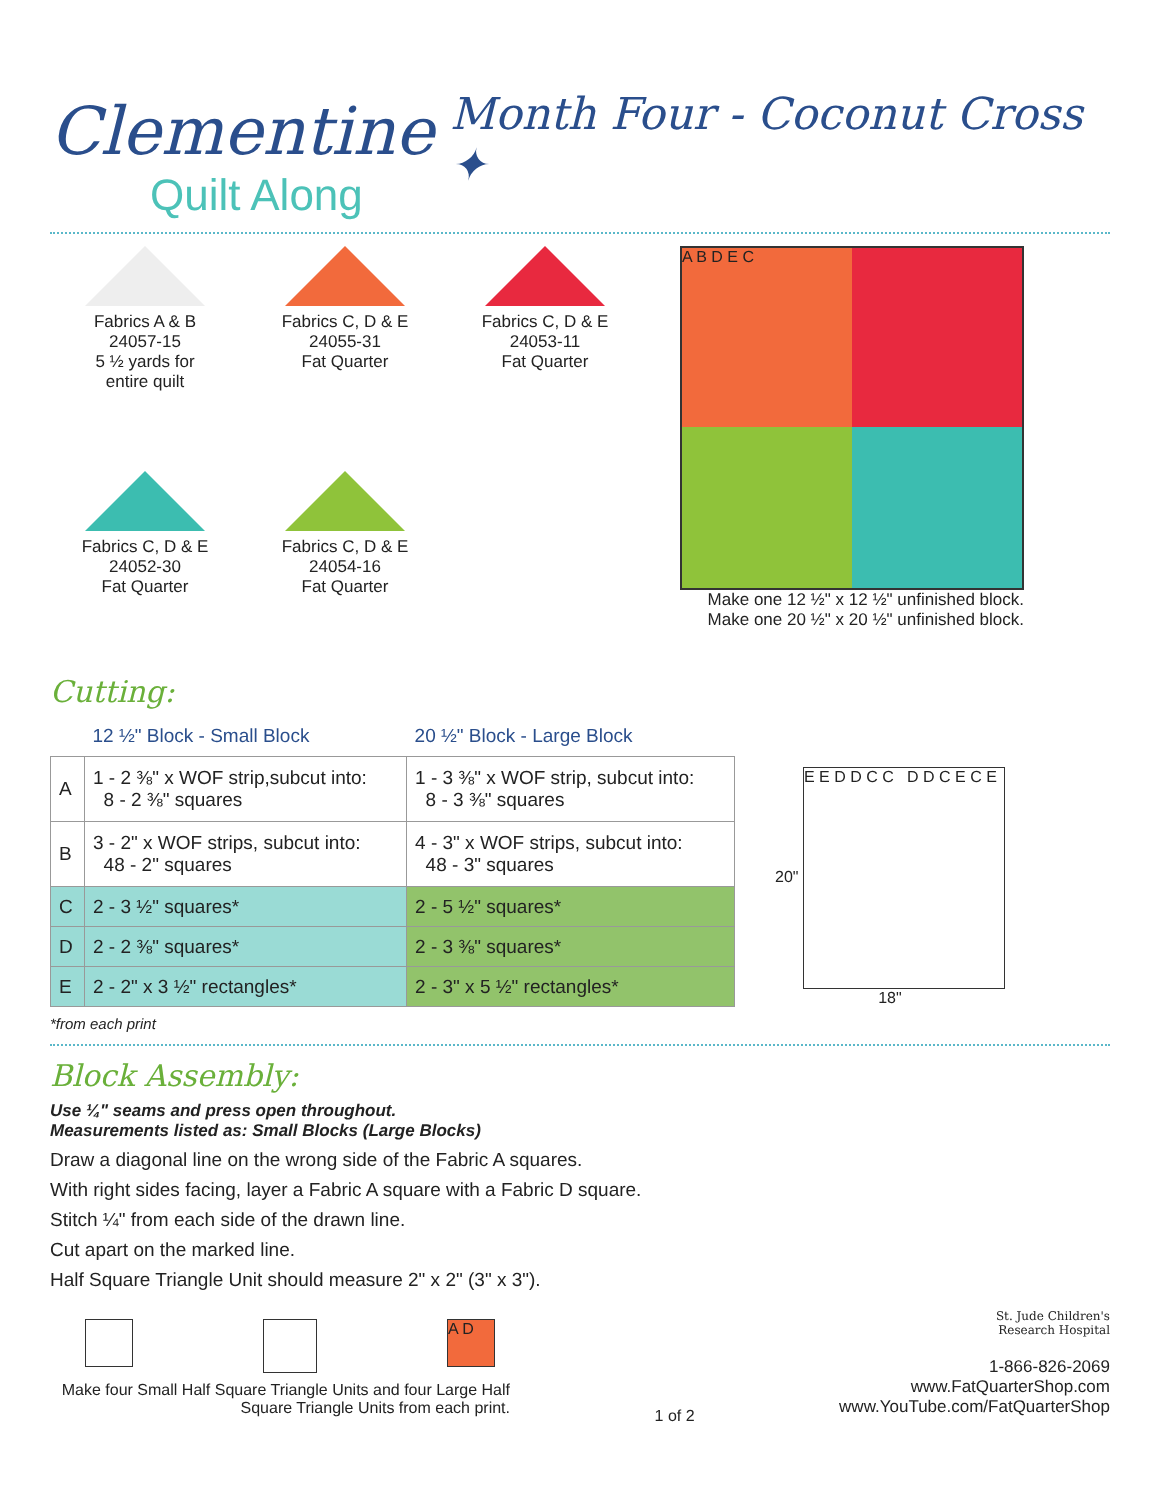Clementine
Quilt Along
Month Four - Coconut Cross ✦
Fabrics A & B
24057-15
5 ½ yards for
entire quilt
Fabrics C, D & E
24055-31
Fat Quarter
Fabrics C, D & E
24053-11
Fat Quarter
Fabrics C, D & E
24052-30
Fat Quarter
Fabrics C, D & E
24054-16
Fat Quarter
A B D E C
Make one 12 ½" x 12 ½" unfinished block.
Make one 20 ½" x 20 ½" unfinished block.
Cutting:
| | 12 ½" Block - Small Block | 20 ½" Block - Large Block |
| --- | --- | --- |
| A | 1 - 2 ⅜" x WOF strip,subcut into: 8 - 2 ⅜" squares | 1 - 3 ⅜" x WOF strip, subcut into: 8 - 3 ⅜" squares |
| B | 3 - 2" x WOF strips, subcut into: 48 - 2" squares | 4 - 3" x WOF strips, subcut into: 48 - 3" squares |
| C | 2 - 3 ½" squares* | 2 - 5 ½" squares* |
| D | 2 - 2 ⅜" squares* | 2 - 3 ⅜" squares* |
| E | 2 - 2" x 3 ½" rectangles* | 2 - 3" x 5 ½" rectangles* |
20"
E E D D C C D D C E C E
18"
*from each print
Block Assembly:
Use ¼" seams and press open throughout.
Measurements listed as: Small Blocks (Large Blocks)
Draw a diagonal line on the wrong side of the Fabric A squares.
With right sides facing, layer a Fabric A square with a Fabric D square.
Stitch ¼" from each side of the drawn line.
Cut apart on the marked line.
Half Square Triangle Unit should measure 2" x 2" (3" x 3").
A D
Make four Small Half Square Triangle Units and four Large Half Square Triangle Units from each print.
1 of 2
St. Jude Children's
Research Hospital
1-866-826-2069
www.FatQuarterShop.com
www.YouTube.com/FatQuarterShop